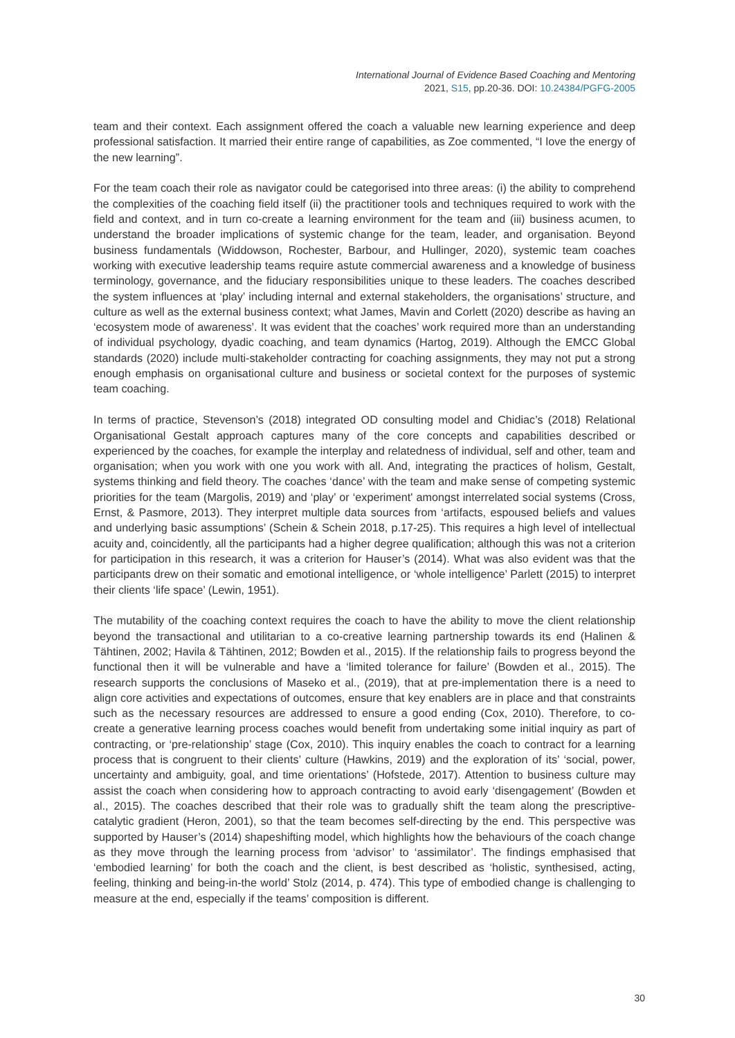International Journal of Evidence Based Coaching and Mentoring
2021, S15, pp.20-36. DOI: 10.24384/PGFG-2005
team and their context. Each assignment offered the coach a valuable new learning experience and deep professional satisfaction. It married their entire range of capabilities, as Zoe commented, “I love the energy of the new learning”.
For the team coach their role as navigator could be categorised into three areas: (i) the ability to comprehend the complexities of the coaching field itself (ii) the practitioner tools and techniques required to work with the field and context, and in turn co-create a learning environment for the team and (iii) business acumen, to understand the broader implications of systemic change for the team, leader, and organisation. Beyond business fundamentals (Widdowson, Rochester, Barbour, and Hullinger, 2020), systemic team coaches working with executive leadership teams require astute commercial awareness and a knowledge of business terminology, governance, and the fiduciary responsibilities unique to these leaders. The coaches described the system influences at ‘play’ including internal and external stakeholders, the organisations’ structure, and culture as well as the external business context; what James, Mavin and Corlett (2020) describe as having an ‘ecosystem mode of awareness’. It was evident that the coaches’ work required more than an understanding of individual psychology, dyadic coaching, and team dynamics (Hartog, 2019). Although the EMCC Global standards (2020) include multi-stakeholder contracting for coaching assignments, they may not put a strong enough emphasis on organisational culture and business or societal context for the purposes of systemic team coaching.
In terms of practice, Stevenson’s (2018) integrated OD consulting model and Chidiac’s (2018) Relational Organisational Gestalt approach captures many of the core concepts and capabilities described or experienced by the coaches, for example the interplay and relatedness of individual, self and other, team and organisation; when you work with one you work with all. And, integrating the practices of holism, Gestalt, systems thinking and field theory. The coaches ‘dance’ with the team and make sense of competing systemic priorities for the team (Margolis, 2019) and ‘play’ or ‘experiment' amongst interrelated social systems (Cross, Ernst, & Pasmore, 2013). They interpret multiple data sources from ‘artifacts, espoused beliefs and values and underlying basic assumptions’ (Schein & Schein 2018, p.17-25). This requires a high level of intellectual acuity and, coincidently, all the participants had a higher degree qualification; although this was not a criterion for participation in this research, it was a criterion for Hauser’s (2014). What was also evident was that the participants drew on their somatic and emotional intelligence, or ‘whole intelligence’ Parlett (2015) to interpret their clients ‘life space’ (Lewin, 1951).
The mutability of the coaching context requires the coach to have the ability to move the client relationship beyond the transactional and utilitarian to a co-creative learning partnership towards its end (Halinen & Tähtinen, 2002; Havila & Tähtinen, 2012; Bowden et al., 2015). If the relationship fails to progress beyond the functional then it will be vulnerable and have a ‘limited tolerance for failure’ (Bowden et al., 2015). The research supports the conclusions of Maseko et al., (2019), that at pre-implementation there is a need to align core activities and expectations of outcomes, ensure that key enablers are in place and that constraints such as the necessary resources are addressed to ensure a good ending (Cox, 2010). Therefore, to co-create a generative learning process coaches would benefit from undertaking some initial inquiry as part of contracting, or ‘pre-relationship’ stage (Cox, 2010). This inquiry enables the coach to contract for a learning process that is congruent to their clients’ culture (Hawkins, 2019) and the exploration of its’ ‘social, power, uncertainty and ambiguity, goal, and time orientations’ (Hofstede, 2017). Attention to business culture may assist the coach when considering how to approach contracting to avoid early ‘disengagement’ (Bowden et al., 2015). The coaches described that their role was to gradually shift the team along the prescriptive-catalytic gradient (Heron, 2001), so that the team becomes self-directing by the end. This perspective was supported by Hauser’s (2014) shapeshifting model, which highlights how the behaviours of the coach change as they move through the learning process from ‘advisor’ to ‘assimilator’. The findings emphasised that ‘embodied learning’ for both the coach and the client, is best described as ‘holistic, synthesised, acting, feeling, thinking and being-in-the world’ Stolz (2014, p. 474). This type of embodied change is challenging to measure at the end, especially if the teams’ composition is different.
30